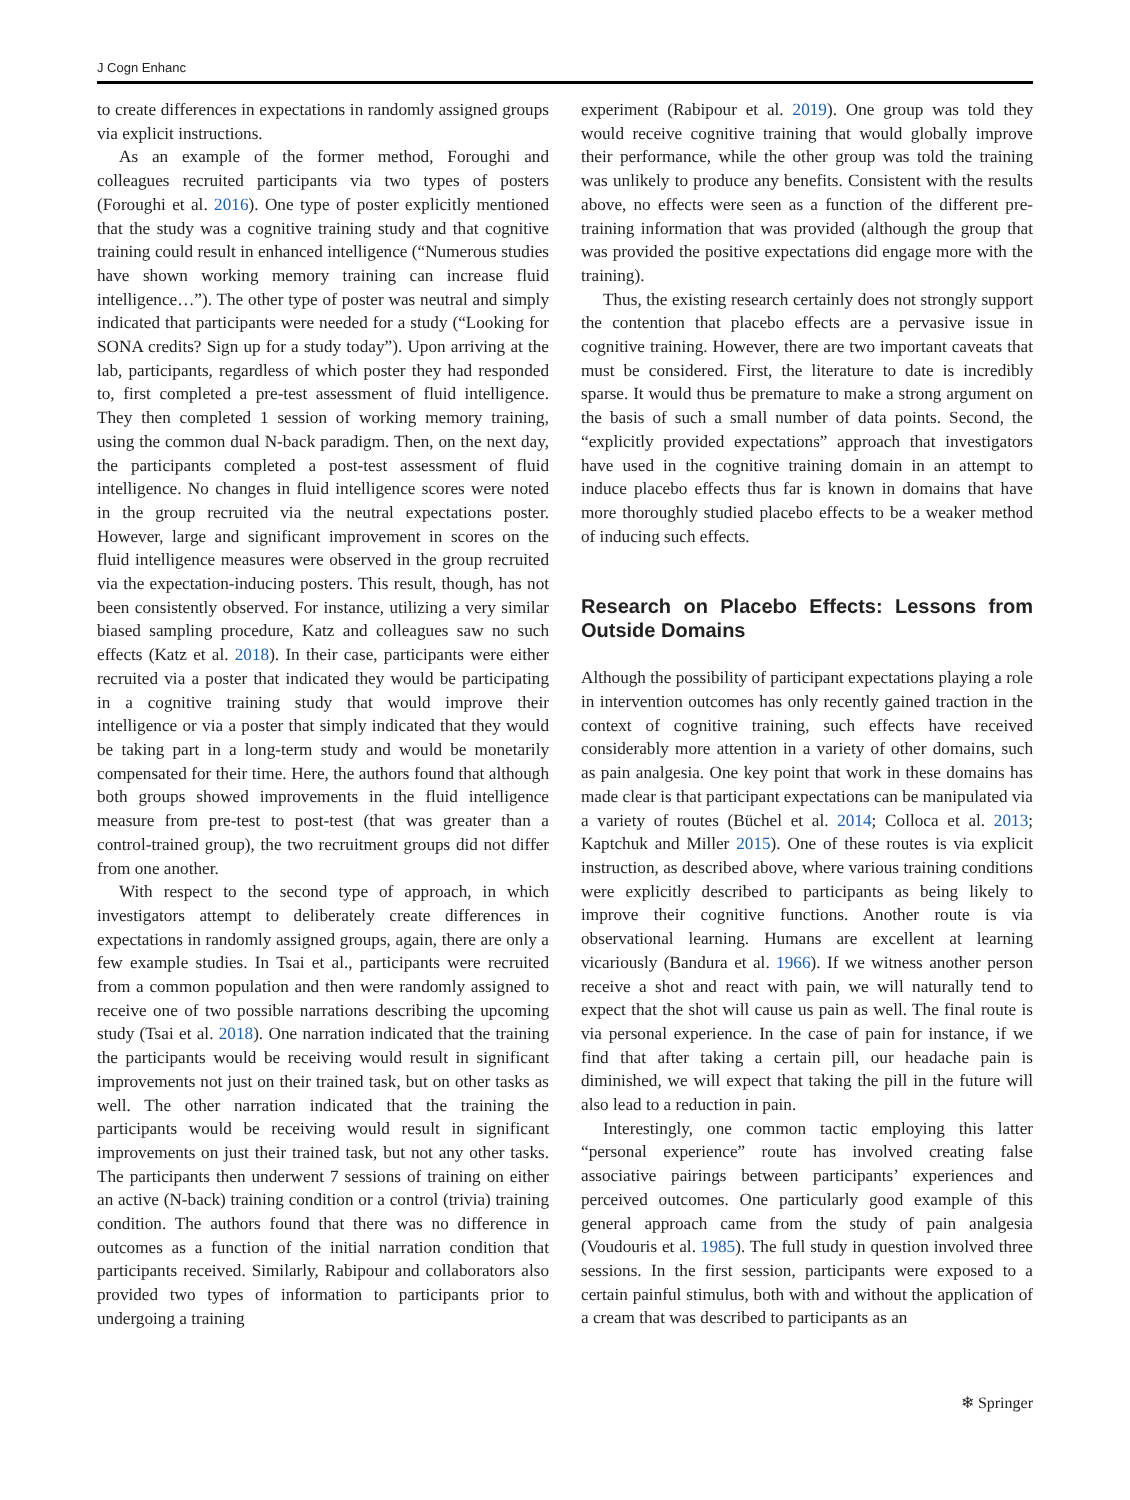J Cogn Enhanc
to create differences in expectations in randomly assigned groups via explicit instructions.
As an example of the former method, Foroughi and colleagues recruited participants via two types of posters (Foroughi et al. 2016). One type of poster explicitly mentioned that the study was a cognitive training study and that cognitive training could result in enhanced intelligence (“Numerous studies have shown working memory training can increase fluid intelligence…”). The other type of poster was neutral and simply indicated that participants were needed for a study (“Looking for SONA credits? Sign up for a study today”). Upon arriving at the lab, participants, regardless of which poster they had responded to, first completed a pre-test assessment of fluid intelligence. They then completed 1 session of working memory training, using the common dual N-back paradigm. Then, on the next day, the participants completed a post-test assessment of fluid intelligence. No changes in fluid intelligence scores were noted in the group recruited via the neutral expectations poster. However, large and significant improvement in scores on the fluid intelligence measures were observed in the group recruited via the expectation-inducing posters. This result, though, has not been consistently observed. For instance, utilizing a very similar biased sampling procedure, Katz and colleagues saw no such effects (Katz et al. 2018). In their case, participants were either recruited via a poster that indicated they would be participating in a cognitive training study that would improve their intelligence or via a poster that simply indicated that they would be taking part in a long-term study and would be monetarily compensated for their time. Here, the authors found that although both groups showed improvements in the fluid intelligence measure from pre-test to post-test (that was greater than a control-trained group), the two recruitment groups did not differ from one another.
With respect to the second type of approach, in which investigators attempt to deliberately create differences in expectations in randomly assigned groups, again, there are only a few example studies. In Tsai et al., participants were recruited from a common population and then were randomly assigned to receive one of two possible narrations describing the upcoming study (Tsai et al. 2018). One narration indicated that the training the participants would be receiving would result in significant improvements not just on their trained task, but on other tasks as well. The other narration indicated that the training the participants would be receiving would result in significant improvements on just their trained task, but not any other tasks. The participants then underwent 7 sessions of training on either an active (N-back) training condition or a control (trivia) training condition. The authors found that there was no difference in outcomes as a function of the initial narration condition that participants received. Similarly, Rabipour and collaborators also provided two types of information to participants prior to undergoing a training
experiment (Rabipour et al. 2019). One group was told they would receive cognitive training that would globally improve their performance, while the other group was told the training was unlikely to produce any benefits. Consistent with the results above, no effects were seen as a function of the different pre-training information that was provided (although the group that was provided the positive expectations did engage more with the training).
Thus, the existing research certainly does not strongly support the contention that placebo effects are a pervasive issue in cognitive training. However, there are two important caveats that must be considered. First, the literature to date is incredibly sparse. It would thus be premature to make a strong argument on the basis of such a small number of data points. Second, the “explicitly provided expectations” approach that investigators have used in the cognitive training domain in an attempt to induce placebo effects thus far is known in domains that have more thoroughly studied placebo effects to be a weaker method of inducing such effects.
Research on Placebo Effects: Lessons from Outside Domains
Although the possibility of participant expectations playing a role in intervention outcomes has only recently gained traction in the context of cognitive training, such effects have received considerably more attention in a variety of other domains, such as pain analgesia. One key point that work in these domains has made clear is that participant expectations can be manipulated via a variety of routes (Büchel et al. 2014; Colloca et al. 2013; Kaptchuk and Miller 2015). One of these routes is via explicit instruction, as described above, where various training conditions were explicitly described to participants as being likely to improve their cognitive functions. Another route is via observational learning. Humans are excellent at learning vicariously (Bandura et al. 1966). If we witness another person receive a shot and react with pain, we will naturally tend to expect that the shot will cause us pain as well. The final route is via personal experience. In the case of pain for instance, if we find that after taking a certain pill, our headache pain is diminished, we will expect that taking the pill in the future will also lead to a reduction in pain.
Interestingly, one common tactic employing this latter “personal experience” route has involved creating false associative pairings between participants’ experiences and perceived outcomes. One particularly good example of this general approach came from the study of pain analgesia (Voudouris et al. 1985). The full study in question involved three sessions. In the first session, participants were exposed to a certain painful stimulus, both with and without the application of a cream that was described to participants as an
❄ Springer